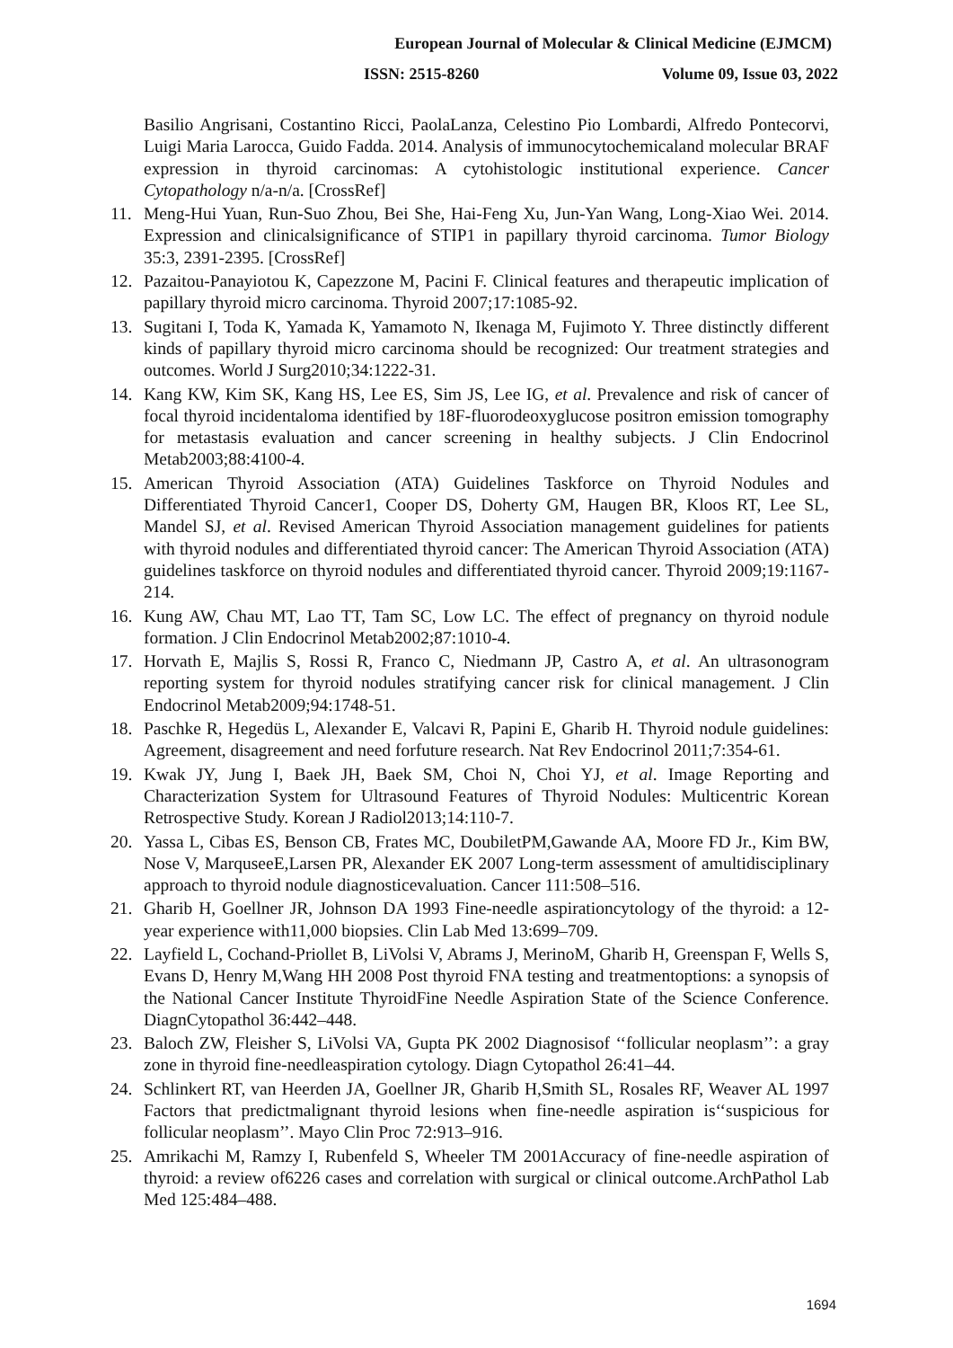European Journal of Molecular & Clinical Medicine (EJMCM)
ISSN: 2515-8260 Volume 09, Issue 03, 2022
Basilio Angrisani, Costantino Ricci, PaolaLanza, Celestino Pio Lombardi, Alfredo Pontecorvi, Luigi Maria Larocca, Guido Fadda. 2014. Analysis of immunocytochemicaland molecular BRAF expression in thyroid carcinomas: A cytohistologic institutional experience. Cancer Cytopathology n/a-n/a. [CrossRef]
11. Meng-Hui Yuan, Run-Suo Zhou, Bei She, Hai-Feng Xu, Jun-Yan Wang, Long-Xiao Wei. 2014. Expression and clinicalsignificance of STIP1 in papillary thyroid carcinoma. Tumor Biology 35:3, 2391-2395. [CrossRef]
12. Pazaitou-Panayiotou K, Capezzone M, Pacini F. Clinical features and therapeutic implication of papillary thyroid micro carcinoma. Thyroid 2007;17:1085-92.
13. Sugitani I, Toda K, Yamada K, Yamamoto N, Ikenaga M, Fujimoto Y. Three distinctly different kinds of papillary thyroid micro carcinoma should be recognized: Our treatment strategies and outcomes. World J Surg2010;34:1222-31.
14. Kang KW, Kim SK, Kang HS, Lee ES, Sim JS, Lee IG, et al. Prevalence and risk of cancer of focal thyroid incidentaloma identified by 18F-fluorodeoxyglucose positron emission tomography for metastasis evaluation and cancer screening in healthy subjects. J Clin Endocrinol Metab2003;88:4100-4.
15. American Thyroid Association (ATA) Guidelines Taskforce on Thyroid Nodules and Differentiated Thyroid Cancer1, Cooper DS, Doherty GM, Haugen BR, Kloos RT, Lee SL, Mandel SJ, et al. Revised American Thyroid Association management guidelines for patients with thyroid nodules and differentiated thyroid cancer: The American Thyroid Association (ATA) guidelines taskforce on thyroid nodules and differentiated thyroid cancer. Thyroid 2009;19:1167-214.
16. Kung AW, Chau MT, Lao TT, Tam SC, Low LC. The effect of pregnancy on thyroid nodule formation. J Clin Endocrinol Metab2002;87:1010-4.
17. Horvath E, Majlis S, Rossi R, Franco C, Niedmann JP, Castro A, et al. An ultrasonogram reporting system for thyroid nodules stratifying cancer risk for clinical management. J Clin Endocrinol Metab2009;94:1748-51.
18. Paschke R, Hegedüs L, Alexander E, Valcavi R, Papini E, Gharib H. Thyroid nodule guidelines: Agreement, disagreement and need forfuture research. Nat Rev Endocrinol 2011;7:354-61.
19. Kwak JY, Jung I, Baek JH, Baek SM, Choi N, Choi YJ, et al. Image Reporting and Characterization System for Ultrasound Features of Thyroid Nodules: Multicentric Korean Retrospective Study. Korean J Radiol2013;14:110-7.
20. Yassa L, Cibas ES, Benson CB, Frates MC, DoubiletPM,Gawande AA, Moore FD Jr., Kim BW, Nose V, MarquseeE,Larsen PR, Alexander EK 2007 Long-term assessment of amultidisciplinary approach to thyroid nodule diagnosticevaluation. Cancer 111:508–516.
21. Gharib H, Goellner JR, Johnson DA 1993 Fine-needle aspirationcytology of the thyroid: a 12-year experience with11,000 biopsies. Clin Lab Med 13:699–709.
22. Layfield L, Cochand-Priollet B, LiVolsi V, Abrams J, MerinoM, Gharib H, Greenspan F, Wells S, Evans D, Henry M,Wang HH 2008 Post thyroid FNA testing and treatmentoptions: a synopsis of the National Cancer Institute ThyroidFine Needle Aspiration State of the Science Conference. DiagnCytopathol 36:442–448.
23. Baloch ZW, Fleisher S, LiVolsi VA, Gupta PK 2002 Diagnosisof ‘‘follicular neoplasm’’: a gray zone in thyroid fine-needleaspiration cytology. Diagn Cytopathol 26:41–44.
24. Schlinkert RT, van Heerden JA, Goellner JR, Gharib H,Smith SL, Rosales RF, Weaver AL 1997 Factors that predictmalignant thyroid lesions when fine-needle aspiration is‘‘suspicious for follicular neoplasm’’. Mayo Clin Proc 72:913–916.
25. Amrikachi M, Ramzy I, Rubenfeld S, Wheeler TM 2001Accuracy of fine-needle aspiration of thyroid: a review of6226 cases and correlation with surgical or clinical outcome.ArchPathol Lab Med 125:484–488.
1694